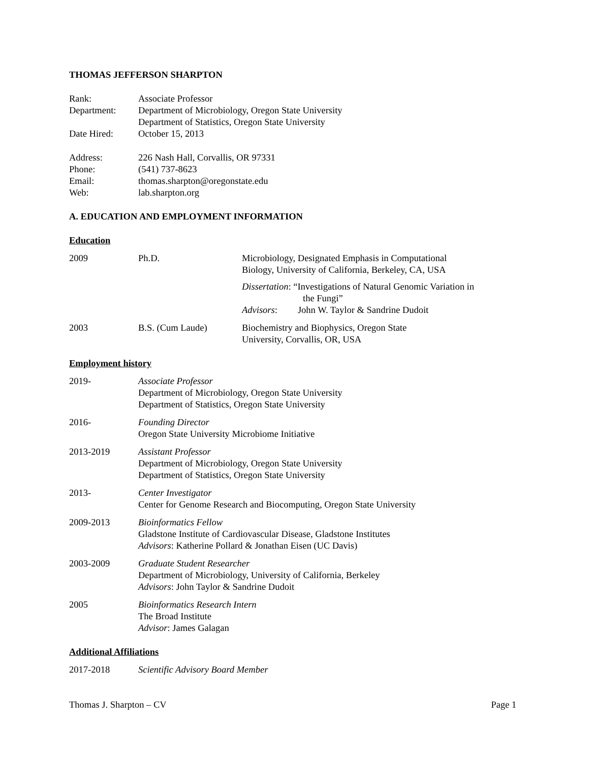THOMAS JEFFERSON SHARPTON
| Rank: | Associate Professor |
| Department: | Department of Microbiology, Oregon State University Department of Statistics, Oregon State University |
| Date Hired: | October 15, 2013 |
| Address: | 226 Nash Hall, Corvallis, OR 97331 |
| Phone: | (541) 737-8623 |
| Email: | thomas.sharpton@oregonstate.edu |
| Web: | lab.sharpton.org |
A. EDUCATION AND EMPLOYMENT INFORMATION
Education
| 2009 | Ph.D. | Microbiology, Designated Emphasis in Computational Biology, University of California, Berkeley, CA, USA Dissertation : “Investigations of Natural Genomic Variation in the Fungi” Advisors : John W. Taylor & Sandrine Dudoit |
| 2003 | B.S. (Cum Laude) | Biochemistry and Biophysics, Oregon State University, Corvallis, OR, USA |
Employment history
| 2019- | Associate Professor Department of Microbiology, Oregon State University Department of Statistics, Oregon State University |
| 2016- | Founding Director Oregon State University Microbiome Initiative |
| 2013-2019 | Assistant Professor Department of Microbiology, Oregon State University Department of Statistics, Oregon State University |
| 2013- | Center Investigator Center for Genome Research and Biocomputing, Oregon State University |
| 2009-2013 | Bioinformatics Fellow Gladstone Institute of Cardiovascular Disease, Gladstone Institutes Advisors : Katherine Pollard & Jonathan Eisen (UC Davis) |
| 2003-2009 | Graduate Student Researcher Department of Microbiology, University of California, Berkeley Advisors : John Taylor & Sandrine Dudoit |
| 2005 | Bioinformatics Research Intern The Broad Institute Advisor : James Galagan |
Additional Affiliations
| 2017-2018 | Scientific Advisory Board Member |
Thomas J. Sharpton – CV Page 1